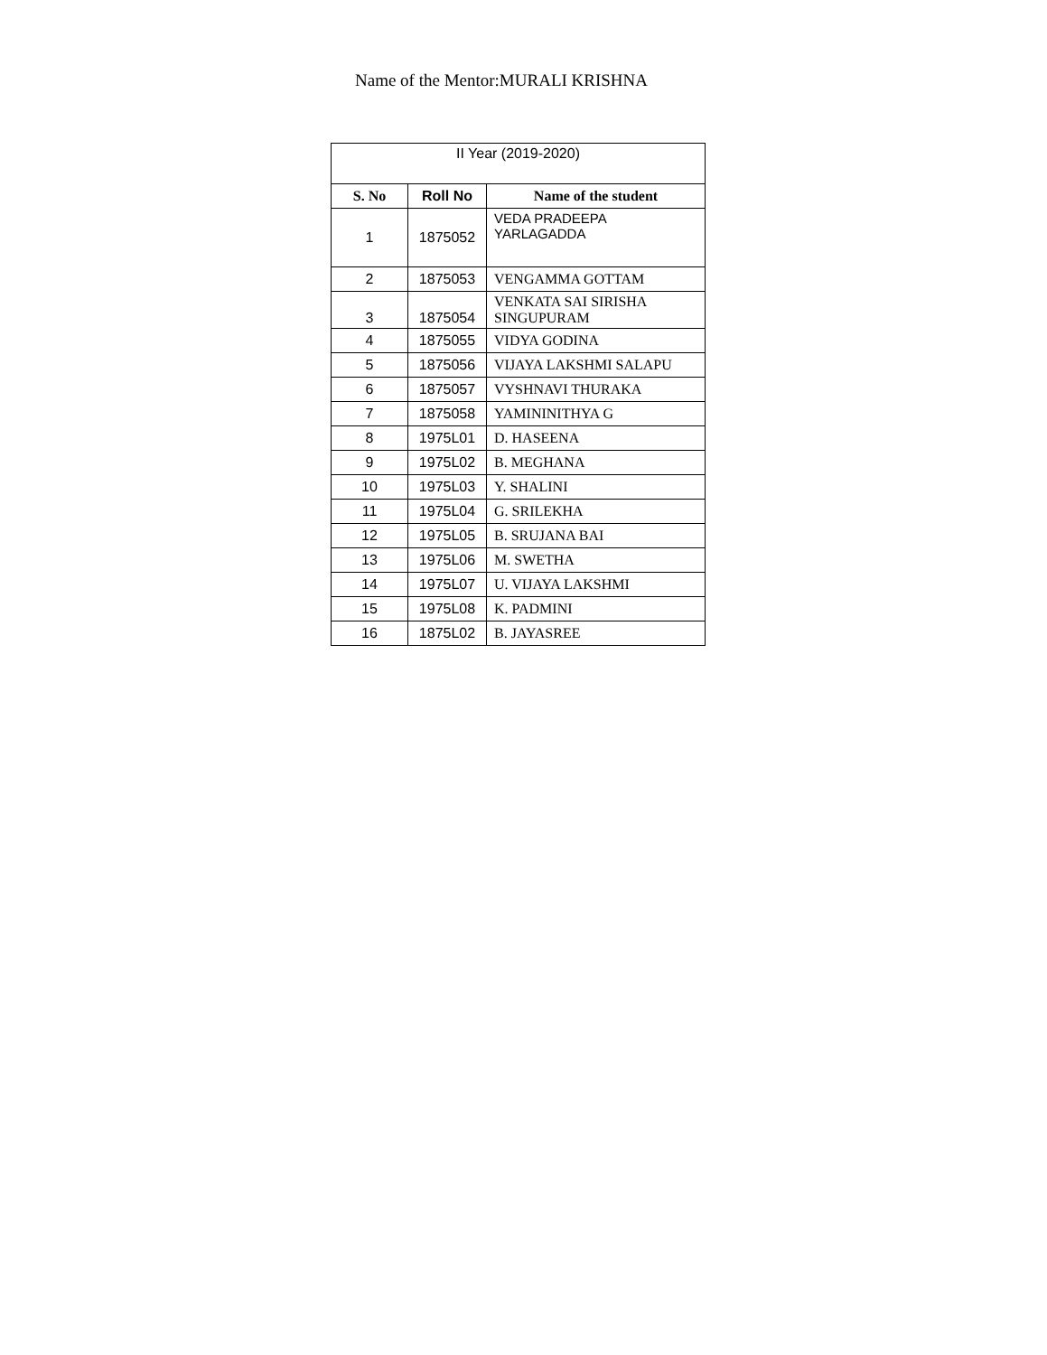Name of the Mentor:MURALI KRISHNA
| II Year (2019-2020) | | |
| --- | --- | --- |
| S. No | Roll No | Name of the student |
| 1 | 1875052 | VEDA PRADEEPA YARLAGADDA |
| 2 | 1875053 | VENGAMMA GOTTAM |
| 3 | 1875054 | VENKATA SAI SIRISHA SINGUPURAM |
| 4 | 1875055 | VIDYA GODINA |
| 5 | 1875056 | VIJAYA LAKSHMI SALAPU |
| 6 | 1875057 | VYSHNAVI THURAKA |
| 7 | 1875058 | YAMININITHYA G |
| 8 | 1975L01 | D. HASEENA |
| 9 | 1975L02 | B. MEGHANA |
| 10 | 1975L03 | Y. SHALINI |
| 11 | 1975L04 | G. SRILEKHA |
| 12 | 1975L05 | B. SRUJANA BAI |
| 13 | 1975L06 | M. SWETHA |
| 14 | 1975L07 | U. VIJAYA LAKSHMI |
| 15 | 1975L08 | K. PADMINI |
| 16 | 1875L02 | B. JAYASREE |